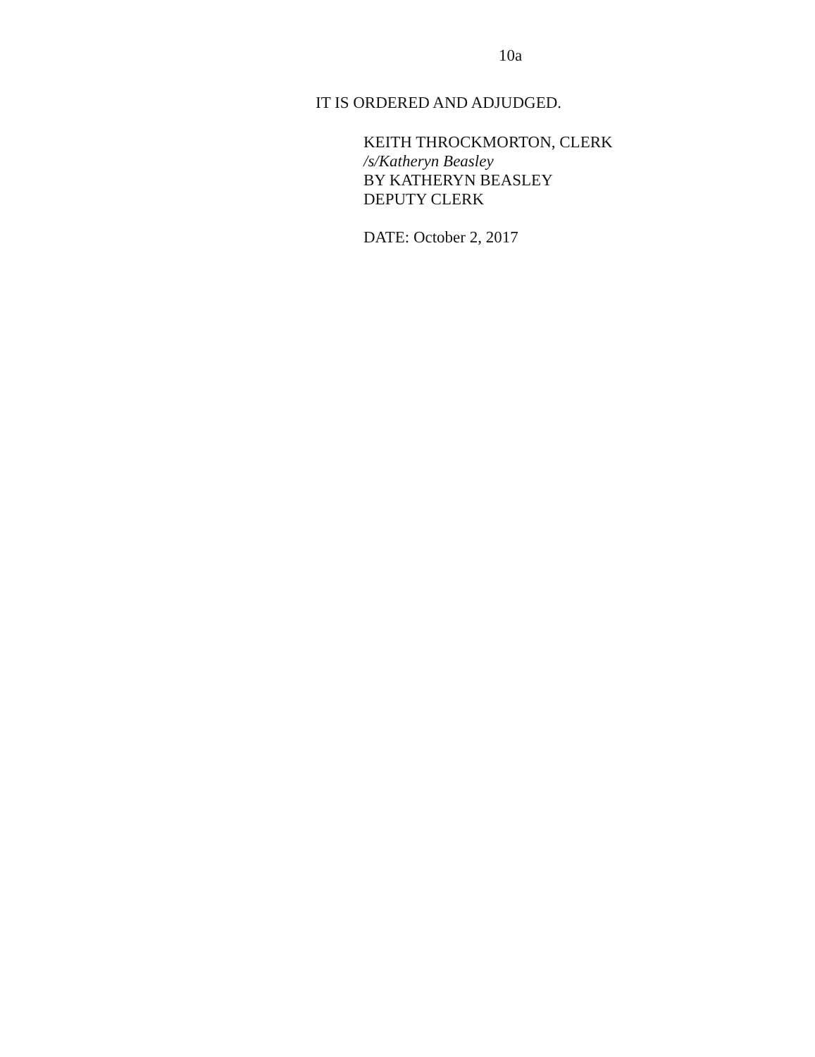10a
IT IS ORDERED AND ADJUDGED.
KEITH THROCKMORTON, CLERK
/s/Katheryn Beasley
BY KATHERYN BEASLEY
DEPUTY CLERK
DATE: October 2, 2017